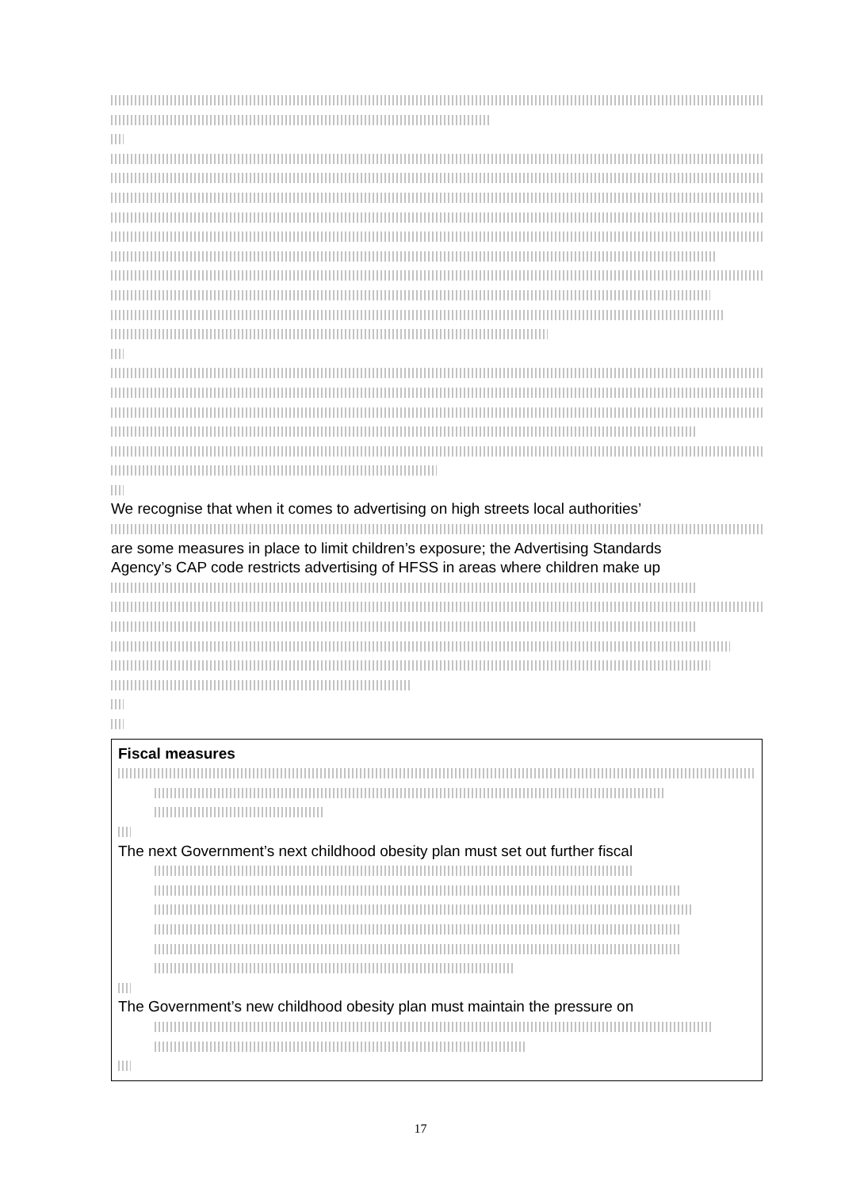We recognise that when it comes to advertising on high streets local authorities’
are some measures in place to limit children’s exposure; the Advertising Standards
Agency’s CAP code restricts advertising of HFSS in areas where children make up
Fiscal measures
The next Government’s next childhood obesity plan must set out further fiscal
The Government’s new childhood obesity plan must maintain the pressure on
17